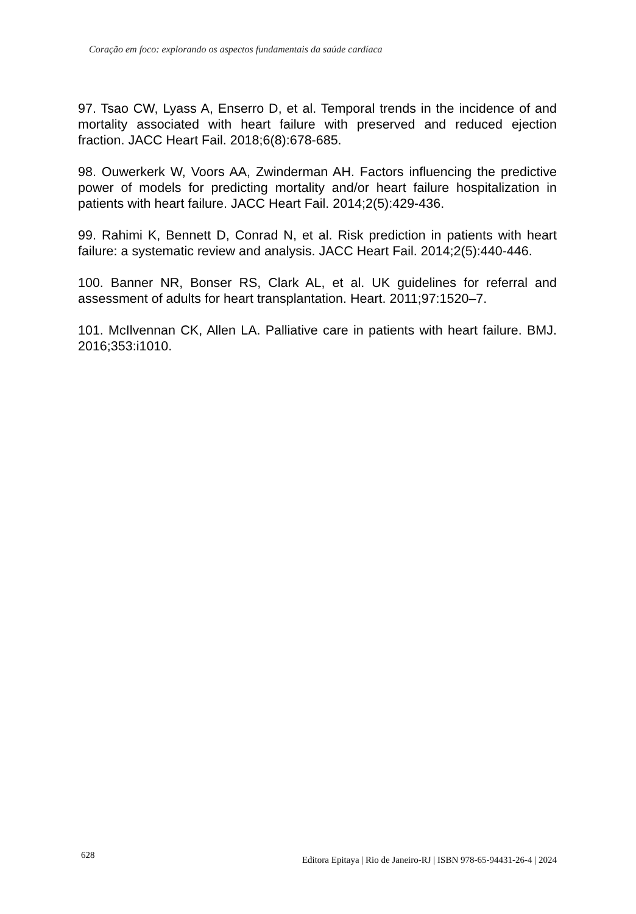Coração em foco: explorando os aspectos fundamentais da saúde cardíaca
97. Tsao CW, Lyass A, Enserro D, et al. Temporal trends in the incidence of and mortality associated with heart failure with preserved and reduced ejection fraction. JACC Heart Fail. 2018;6(8):678-685.
98. Ouwerkerk W, Voors AA, Zwinderman AH. Factors influencing the predictive power of models for predicting mortality and/or heart failure hospitalization in patients with heart failure. JACC Heart Fail. 2014;2(5):429-436.
99. Rahimi K, Bennett D, Conrad N, et al. Risk prediction in patients with heart failure: a systematic review and analysis. JACC Heart Fail. 2014;2(5):440-446.
100. Banner NR, Bonser RS, Clark AL, et al. UK guidelines for referral and assessment of adults for heart transplantation. Heart. 2011;97:1520–7.
101. McIlvennan CK, Allen LA. Palliative care in patients with heart failure. BMJ. 2016;353:i1010.
628 Editora Epitaya | Rio de Janeiro-RJ | ISBN 978-65-94431-26-4 | 2024